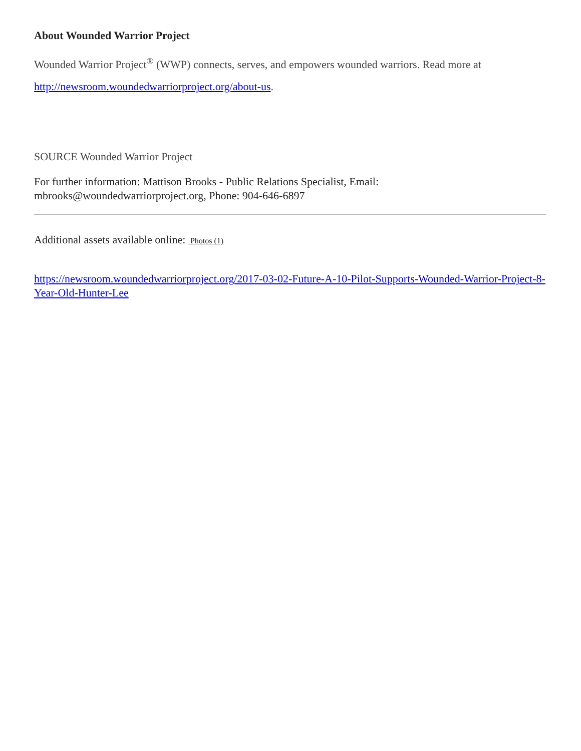About Wounded Warrior Project
Wounded Warrior Project<sup>®</sup> (WWP) connects, serves, and empowers wounded warriors. Read more at http://newsroom.woundedwarriorproject.org/about-us.
SOURCE Wounded Warrior Project
For further information: Mattison Brooks - Public Relations Specialist, Email: mbrooks@woundedwarriorproject.org, Phone: 904-646-6897
Additional assets available online: Photos (1)
https://newsroom.woundedwarriorproject.org/2017-03-02-Future-A-10-Pilot-Supports-Wounded-Warrior-Project-8-Year-Old-Hunter-Lee